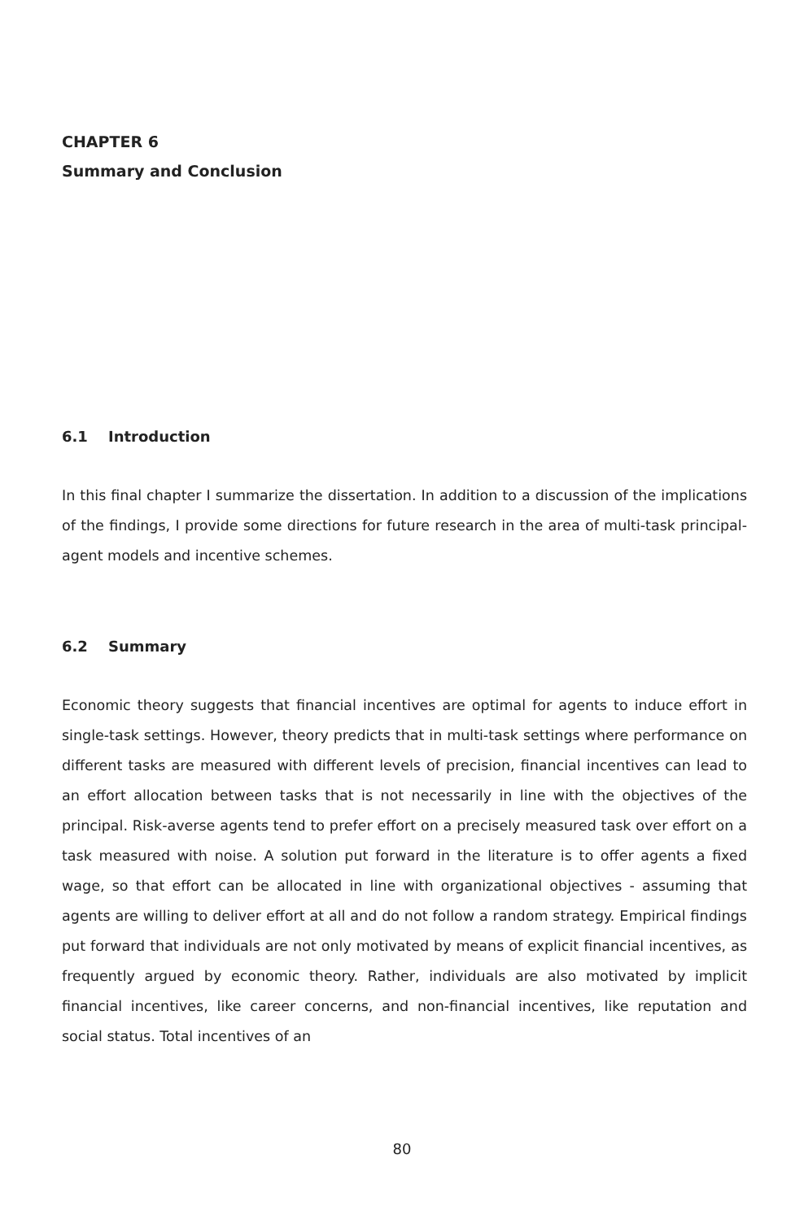CHAPTER 6
Summary and Conclusion
6.1 Introduction
In this final chapter I summarize the dissertation. In addition to a discussion of the implications of the findings, I provide some directions for future research in the area of multi-task principal-agent models and incentive schemes.
6.2 Summary
Economic theory suggests that financial incentives are optimal for agents to induce effort in single-task settings. However, theory predicts that in multi-task settings where performance on different tasks are measured with different levels of precision, financial incentives can lead to an effort allocation between tasks that is not necessarily in line with the objectives of the principal. Risk-averse agents tend to prefer effort on a precisely measured task over effort on a task measured with noise. A solution put forward in the literature is to offer agents a fixed wage, so that effort can be allocated in line with organizational objectives - assuming that agents are willing to deliver effort at all and do not follow a random strategy. Empirical findings put forward that individuals are not only motivated by means of explicit financial incentives, as frequently argued by economic theory. Rather, individuals are also motivated by implicit financial incentives, like career concerns, and non-financial incentives, like reputation and social status. Total incentives of an
80